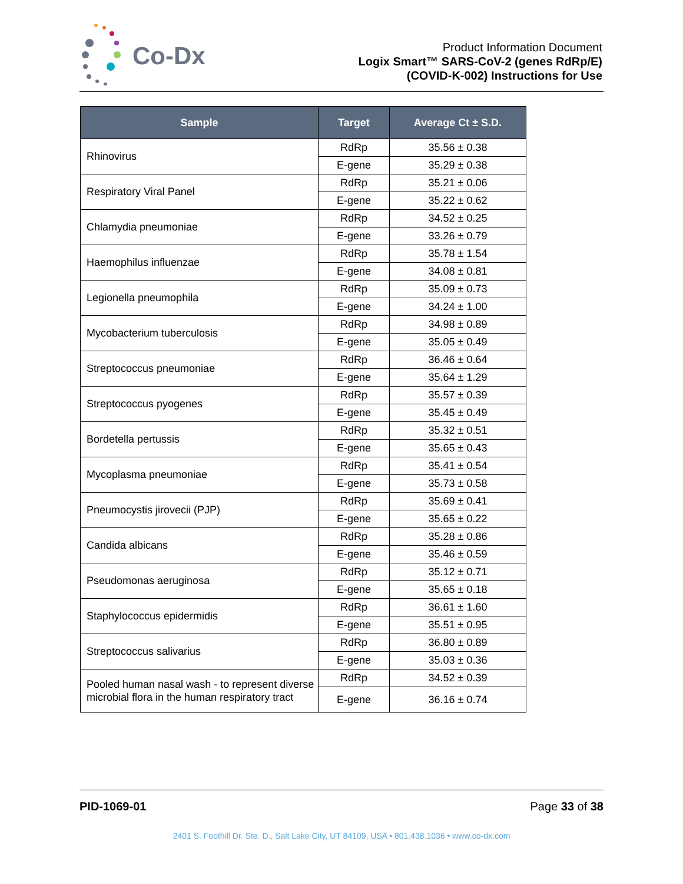Co-Dx
Product Information Document
Logix Smart™ SARS-CoV-2 (genes RdRp/E)
(COVID-K-002) Instructions for Use
| Sample | Target | Average Ct ± S.D. |
| --- | --- | --- |
| Rhinovirus | RdRp | 35.56 ± 0.38 |
| | E-gene | 35.29 ± 0.38 |
| Respiratory Viral Panel | RdRp | 35.21 ± 0.06 |
| | E-gene | 35.22 ± 0.62 |
| Chlamydia pneumoniae | RdRp | 34.52 ± 0.25 |
| | E-gene | 33.26 ± 0.79 |
| Haemophilus influenzae | RdRp | 35.78 ± 1.54 |
| | E-gene | 34.08 ± 0.81 |
| Legionella pneumophila | RdRp | 35.09 ± 0.73 |
| | E-gene | 34.24 ± 1.00 |
| Mycobacterium tuberculosis | RdRp | 34.98 ± 0.89 |
| | E-gene | 35.05 ± 0.49 |
| Streptococcus pneumoniae | RdRp | 36.46 ± 0.64 |
| | E-gene | 35.64 ± 1.29 |
| Streptococcus pyogenes | RdRp | 35.57 ± 0.39 |
| | E-gene | 35.45 ± 0.49 |
| Bordetella pertussis | RdRp | 35.32 ± 0.51 |
| | E-gene | 35.65 ± 0.43 |
| Mycoplasma pneumoniae | RdRp | 35.41 ± 0.54 |
| | E-gene | 35.73 ± 0.58 |
| Pneumocystis jirovecii (PJP) | RdRp | 35.69 ± 0.41 |
| | E-gene | 35.65 ± 0.22 |
| Candida albicans | RdRp | 35.28 ± 0.86 |
| | E-gene | 35.46 ± 0.59 |
| Pseudomonas aeruginosa | RdRp | 35.12 ± 0.71 |
| | E-gene | 35.65 ± 0.18 |
| Staphylococcus epidermidis | RdRp | 36.61 ± 1.60 |
| | E-gene | 35.51 ± 0.95 |
| Streptococcus salivarius | RdRp | 36.80 ± 0.89 |
| | E-gene | 35.03 ± 0.36 |
| Pooled human nasal wash - to represent diverse microbial flora in the human respiratory tract | RdRp | 34.52 ± 0.39 |
| | E-gene | 36.16 ± 0.74 |
PID-1069-01 Page 33 of 38
2401 S. Foothill Dr. Ste. D., Salt Lake City, UT 84109, USA • 801.438.1036 • www.co-dx.com